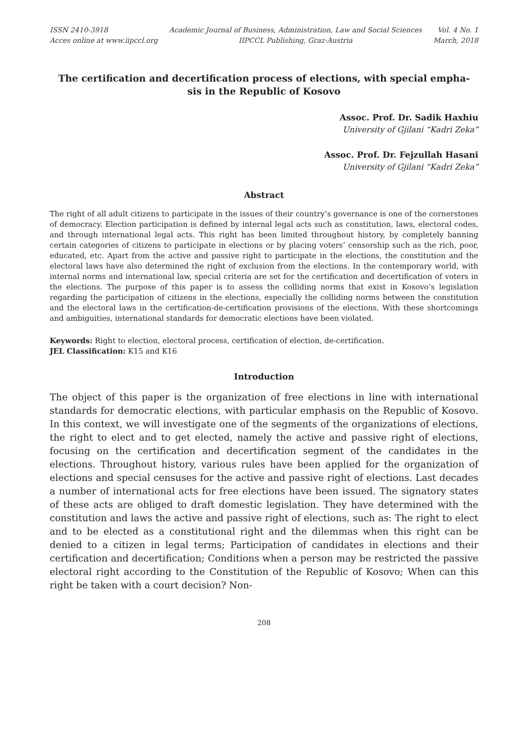ISSN 2410-3918
Acces online at www.iipccl.org
Academic Journal of Business, Administration, Law and Social Sciences
IIPCCL Publishing, Graz-Austria
Vol. 4 No. 1
March, 2018
The certification and decertification process of elections, with special empha-
sis in the Republic of Kosovo
Assoc. Prof. Dr. Sadik Haxhiu
University of Gjilani “Kadri Zeka”
Assoc. Prof. Dr. Fejzullah Hasani
University of Gjilani “Kadri Zeka”
Abstract
The right of all adult citizens to participate in the issues of their country’s governance is one of the cornerstones of democracy. Election participation is defined by internal legal acts such as constitution, laws, electoral codes, and through international legal acts. This right has been limited throughout history, by completely banning certain categories of citizens to participate in elections or by placing voters’ censorship such as the rich, poor, educated, etc. Apart from the active and passive right to participate in the elections, the constitution and the electoral laws have also determined the right of exclusion from the elections. In the contemporary world, with internal norms and international law, special criteria are set for the certification and decertification of voters in the elections. The purpose of this paper is to assess the colliding norms that exist in Kosovo’s legislation regarding the participation of citizens in the elections, especially the colliding norms between the constitution and the electoral laws in the certification-de-certification provisions of the elections. With these shortcomings and ambiguities, international standards for democratic elections have been violated.
Keywords: Right to election, electoral process, certification of election, de-certification.
JEL Classification: K15 and K16
Introduction
The object of this paper is the organization of free elections in line with international standards for democratic elections, with particular emphasis on the Republic of Kosovo. In this context, we will investigate one of the segments of the organizations of elections, the right to elect and to get elected, namely the active and passive right of elections, focusing on the certification and decertification segment of the candidates in the elections. Throughout history, various rules have been applied for the organization of elections and special censuses for the active and passive right of elections. Last decades a number of international acts for free elections have been issued. The signatory states of these acts are obliged to draft domestic legislation. They have determined with the constitution and laws the active and passive right of elections, such as: The right to elect and to be elected as a constitutional right and the dilemmas when this right can be denied to a citizen in legal terms; Participation of candidates in elections and their certification and decertification; Conditions when a person may be restricted the passive electoral right according to the Constitution of the Republic of Kosovo; When can this right be taken with a court decision? Non-
208